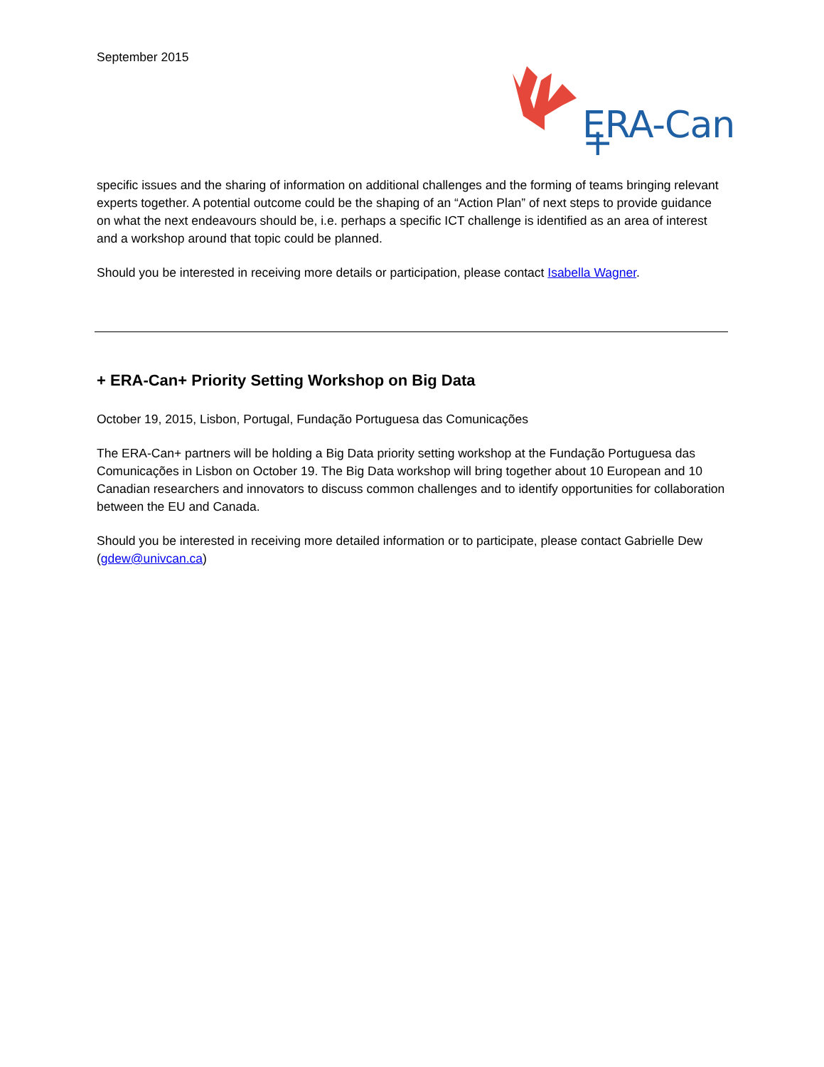September 2015
ERA-Can +
specific issues and the sharing of information on additional challenges and the forming of teams bringing relevant experts together. A potential outcome could be the shaping of an “Action Plan” of next steps to provide guidance on what the next endeavours should be, i.e. perhaps a specific ICT challenge is identified as an area of interest and a workshop around that topic could be planned.
Should you be interested in receiving more details or participation, please contact Isabella Wagner.
+ ERA-Can+ Priority Setting Workshop on Big Data
October 19, 2015, Lisbon, Portugal, Fundação Portuguesa das Comunicações
The ERA-Can+ partners will be holding a Big Data priority setting workshop at the Fundação Portuguesa das Comunicações in Lisbon on October 19. The Big Data workshop will bring together about 10 European and 10 Canadian researchers and innovators to discuss common challenges and to identify opportunities for collaboration between the EU and Canada.
Should you be interested in receiving more detailed information or to participate, please contact Gabrielle Dew (gdew@univcan.ca)